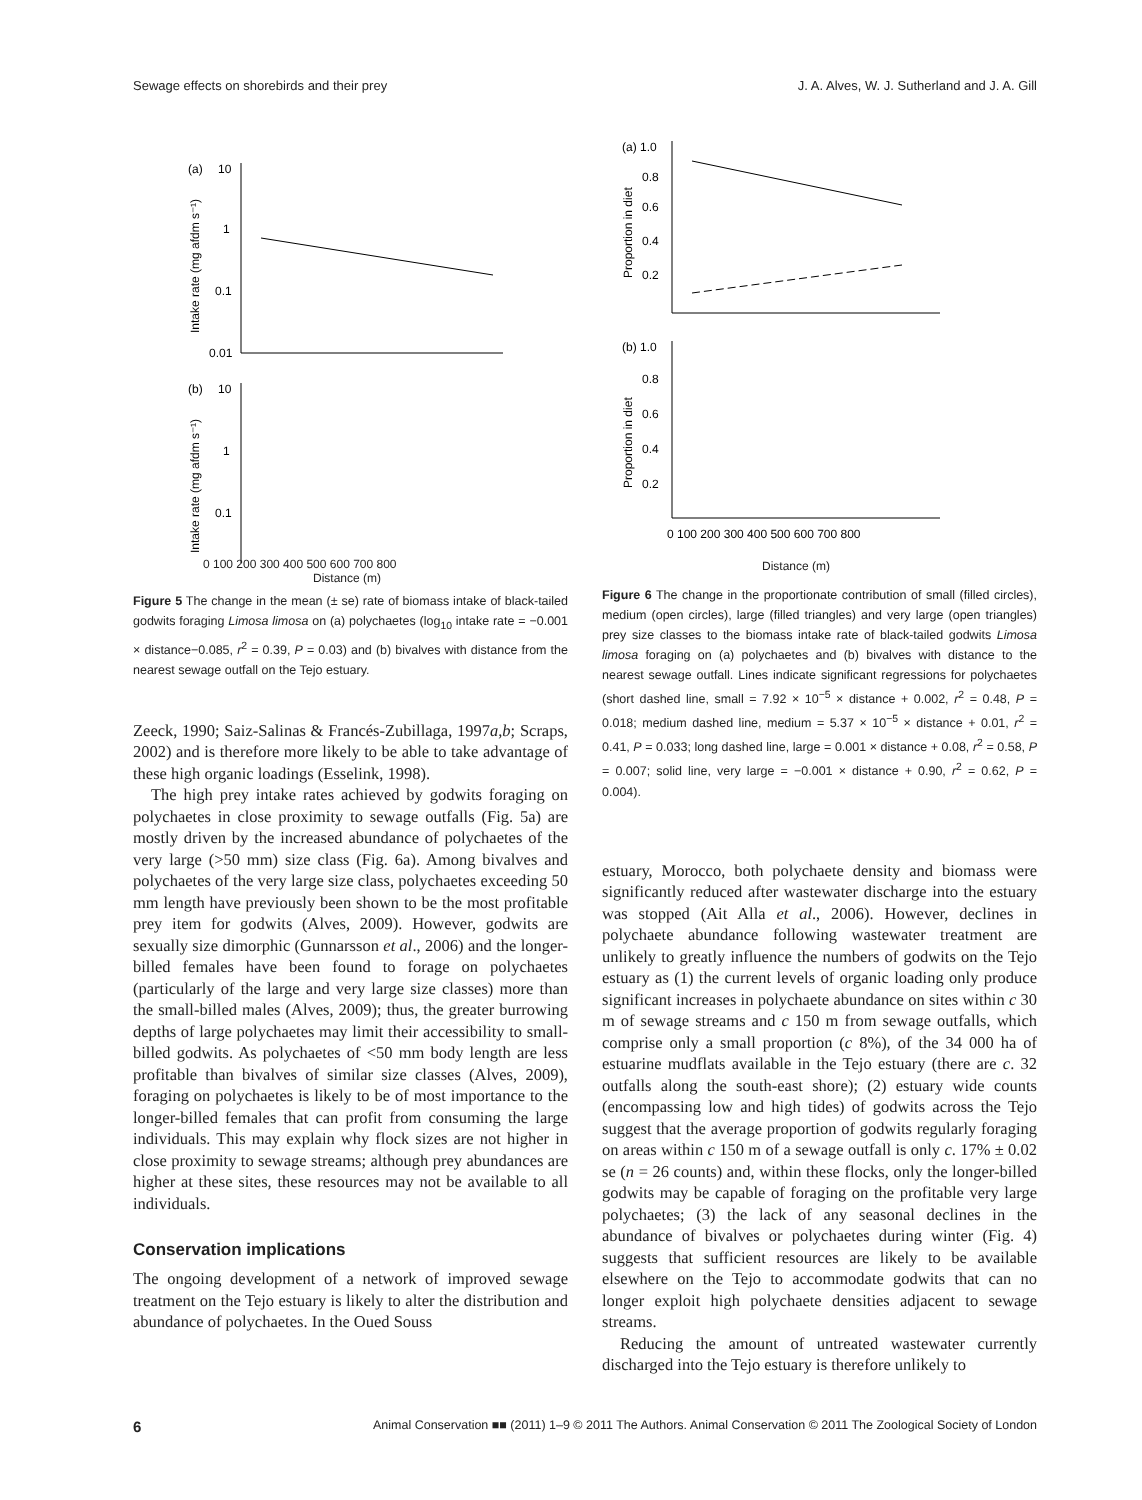Sewage effects on shorebirds and their prey J. A. Alves, W. J. Sutherland and J. A. Gill
(a)
10
1
0.1
0.01
Intake rate (mg afdm s⁻¹)
(b)
10
1
0.1
Intake rate (mg afdm s⁻¹)
0 100 200 300 400 500 600 700 800
Distance (m)
Figure 5 The change in the mean (± se) rate of biomass intake of black-tailed godwits foraging Limosa limosa on (a) polychaetes (log<sub>10</sub> intake rate = −0.001 × distance−0.085, r<sup>2</sup> = 0.39, P = 0.03) and (b) bivalves with distance from the nearest sewage outfall on the Tejo estuary.
Zeeck, 1990; Saiz-Salinas & Francés-Zubillaga, 1997a,b; Scraps, 2002) and is therefore more likely to be able to take advantage of these high organic loadings (Esselink, 1998).
The high prey intake rates achieved by godwits foraging on polychaetes in close proximity to sewage outfalls (Fig. 5a) are mostly driven by the increased abundance of polychaetes of the very large (>50 mm) size class (Fig. 6a). Among bivalves and polychaetes of the very large size class, polychaetes exceeding 50 mm length have previously been shown to be the most profitable prey item for godwits (Alves, 2009). However, godwits are sexually size dimorphic (Gunnarsson et al., 2006) and the longer-billed females have been found to forage on polychaetes (particularly of the large and very large size classes) more than the small-billed males (Alves, 2009); thus, the greater burrowing depths of large polychaetes may limit their accessibility to small-billed godwits. As polychaetes of <50 mm body length are less profitable than bivalves of similar size classes (Alves, 2009), foraging on polychaetes is likely to be of most importance to the longer-billed females that can profit from consuming the large individuals. This may explain why flock sizes are not higher in close proximity to sewage streams; although prey abundances are higher at these sites, these resources may not be available to all individuals.
Conservation implications
The ongoing development of a network of improved sewage treatment on the Tejo estuary is likely to alter the distribution and abundance of polychaetes. In the Oued Souss
(a) 1.0
0.8
0.6
0.4
0.2
Proportion in diet
(b) 1.0
0.8
0.6
0.4
0.2
Proportion in diet
0 100 200 300 400 500 600 700 800
Distance (m)
Figure 6 The change in the proportionate contribution of small (filled circles), medium (open circles), large (filled triangles) and very large (open triangles) prey size classes to the biomass intake rate of black-tailed godwits Limosa limosa foraging on (a) polychaetes and (b) bivalves with distance to the nearest sewage outfall. Lines indicate significant regressions for polychaetes (short dashed line, small = 7.92 × 10<sup>−5</sup> × distance + 0.002, r<sup>2</sup> = 0.48, P = 0.018; medium dashed line, medium = 5.37 × 10<sup>−5</sup> × distance + 0.01, r<sup>2</sup> = 0.41, P = 0.033; long dashed line, large = 0.001 × distance + 0.08, r<sup>2</sup> = 0.58, P = 0.007; solid line, very large = −0.001 × distance + 0.90, r<sup>2</sup> = 0.62, P = 0.004).
estuary, Morocco, both polychaete density and biomass were significantly reduced after wastewater discharge into the estuary was stopped (Ait Alla et al., 2006). However, declines in polychaete abundance following wastewater treatment are unlikely to greatly influence the numbers of godwits on the Tejo estuary as (1) the current levels of organic loading only produce significant increases in polychaete abundance on sites within c 30 m of sewage streams and c 150 m from sewage outfalls, which comprise only a small proportion (c 8%), of the 34 000 ha of estuarine mudflats available in the Tejo estuary (there are c. 32 outfalls along the south-east shore); (2) estuary wide counts (encompassing low and high tides) of godwits across the Tejo suggest that the average proportion of godwits regularly foraging on areas within c 150 m of a sewage outfall is only c. 17% ± 0.02 se (n = 26 counts) and, within these flocks, only the longer-billed godwits may be capable of foraging on the profitable very large polychaetes; (3) the lack of any seasonal declines in the abundance of bivalves or polychaetes during winter (Fig. 4) suggests that sufficient resources are likely to be available elsewhere on the Tejo to accommodate godwits that can no longer exploit high polychaete densities adjacent to sewage streams.
Reducing the amount of untreated wastewater currently discharged into the Tejo estuary is therefore unlikely to
6 Animal Conservation ■■ (2011) 1–9 © 2011 The Authors. Animal Conservation © 2011 The Zoological Society of London